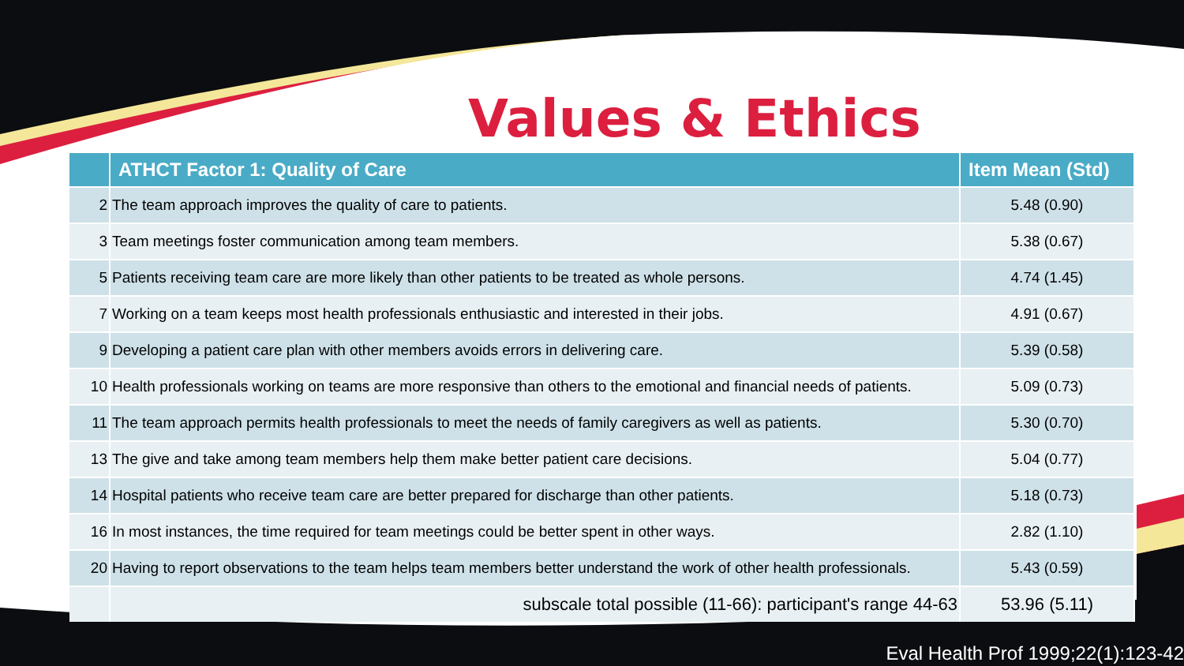Values & Ethics
| | ATHCT Factor 1: Quality of Care | Item Mean (Std) |
| --- | --- | --- |
| 2 | The team approach improves the quality of care to patients. | 5.48 (0.90) |
| 3 | Team meetings foster communication among team members. | 5.38 (0.67) |
| 5 | Patients receiving team care are more likely than other patients to be treated as whole persons. | 4.74 (1.45) |
| 7 | Working on a team keeps most health professionals enthusiastic and interested in their jobs. | 4.91 (0.67) |
| 9 | Developing a patient care plan with other members avoids errors in delivering care. | 5.39 (0.58) |
| 10 | Health professionals working on teams are more responsive than others to the emotional and financial needs of patients. | 5.09 (0.73) |
| 11 | The team approach permits health professionals to meet the needs of family caregivers as well as patients. | 5.30 (0.70) |
| 13 | The give and take among team members help them make better patient care decisions. | 5.04 (0.77) |
| 14 | Hospital patients who receive team care are better prepared for discharge than other patients. | 5.18 (0.73) |
| 16 | In most instances, the time required for team meetings could be better spent in other ways. | 2.82 (1.10) |
| 20 | Having to report observations to the team helps team members better understand the work of other health professionals. | 5.43 (0.59) |
| | subscale total possible (11-66): participant's range 44-63 | 53.96 (5.11) |
Eval Health Prof 1999;22(1):123-42